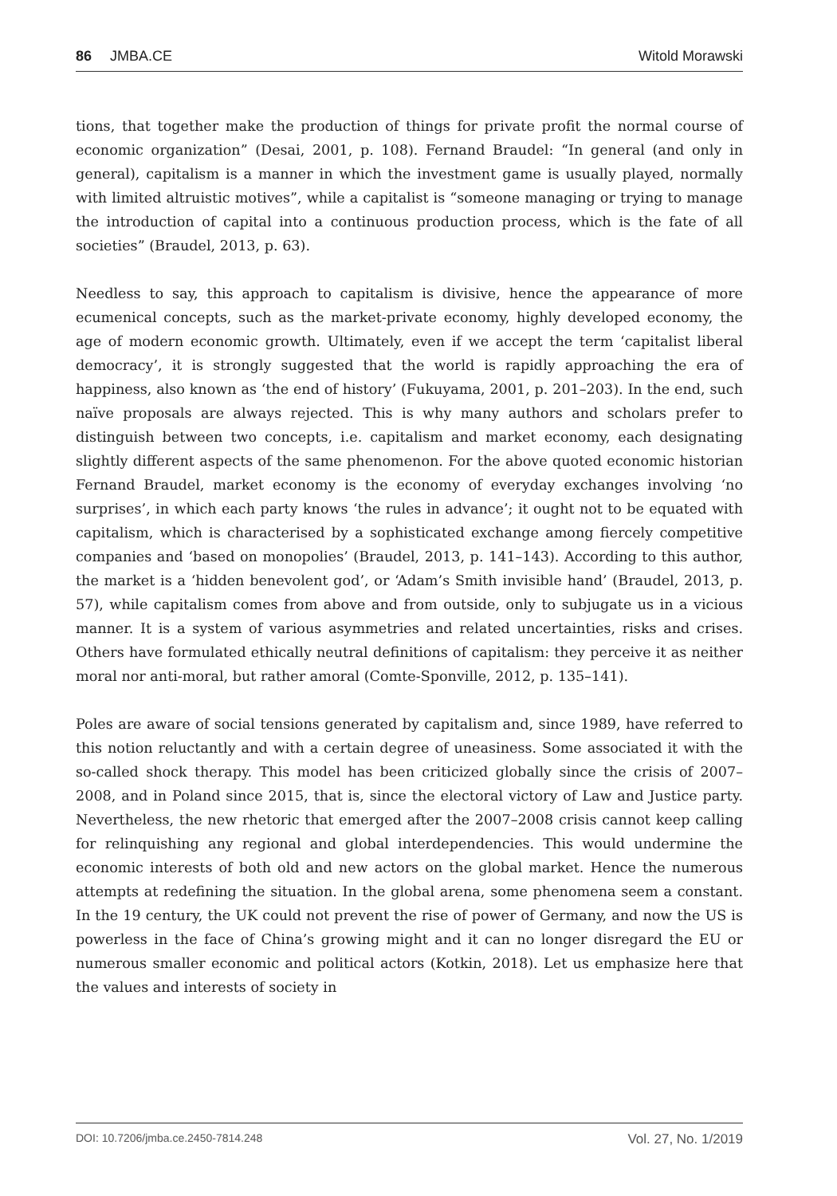86 JMBA.CE Witold Morawski
tions, that together make the production of things for private profit the normal course of economic organization” (Desai, 2001, p. 108). Fernand Braudel: “In general (and only in general), capitalism is a manner in which the investment game is usually played, normally with limited altruistic motives”, while a capitalist is “someone managing or trying to manage the introduction of capital into a continuous production process, which is the fate of all societies” (Braudel, 2013, p. 63).
Needless to say, this approach to capitalism is divisive, hence the appearance of more ecumenical concepts, such as the market-private economy, highly developed economy, the age of modern economic growth. Ultimately, even if we accept the term ‘capitalist liberal democracy’, it is strongly suggested that the world is rapidly approaching the era of happiness, also known as ‘the end of history’ (Fukuyama, 2001, p. 201–203). In the end, such naïve proposals are always rejected. This is why many authors and scholars prefer to distinguish between two concepts, i.e. capitalism and market economy, each designating slightly different aspects of the same phenomenon. For the above quoted economic historian Fernand Braudel, market economy is the economy of everyday exchanges involving ‘no surprises’, in which each party knows ‘the rules in advance’; it ought not to be equated with capitalism, which is characterised by a sophisticated exchange among fiercely competitive companies and ‘based on monopolies’ (Braudel, 2013, p. 141–143). According to this author, the market is a ‘hidden benevolent god’, or ‘Adam’s Smith invisible hand’ (Braudel, 2013, p. 57), while capitalism comes from above and from outside, only to subjugate us in a vicious manner. It is a system of various asymmetries and related uncertainties, risks and crises. Others have formulated ethically neutral definitions of capitalism: they perceive it as neither moral nor anti-moral, but rather amoral (Comte-Sponville, 2012, p. 135–141).
Poles are aware of social tensions generated by capitalism and, since 1989, have referred to this notion reluctantly and with a certain degree of uneasiness. Some associated it with the so-called shock therapy. This model has been criticized globally since the crisis of 2007–2008, and in Poland since 2015, that is, since the electoral victory of Law and Justice party. Nevertheless, the new rhetoric that emerged after the 2007–2008 crisis cannot keep calling for relinquishing any regional and global interdependencies. This would undermine the economic interests of both old and new actors on the global market. Hence the numerous attempts at redefining the situation. In the global arena, some phenomena seem a constant. In the 19 century, the UK could not prevent the rise of power of Germany, and now the US is powerless in the face of China’s growing might and it can no longer disregard the EU or numerous smaller economic and political actors (Kotkin, 2018). Let us emphasize here that the values and interests of society in
DOI: 10.7206/jmba.ce.2450-7814.248 Vol. 27, No. 1/2019